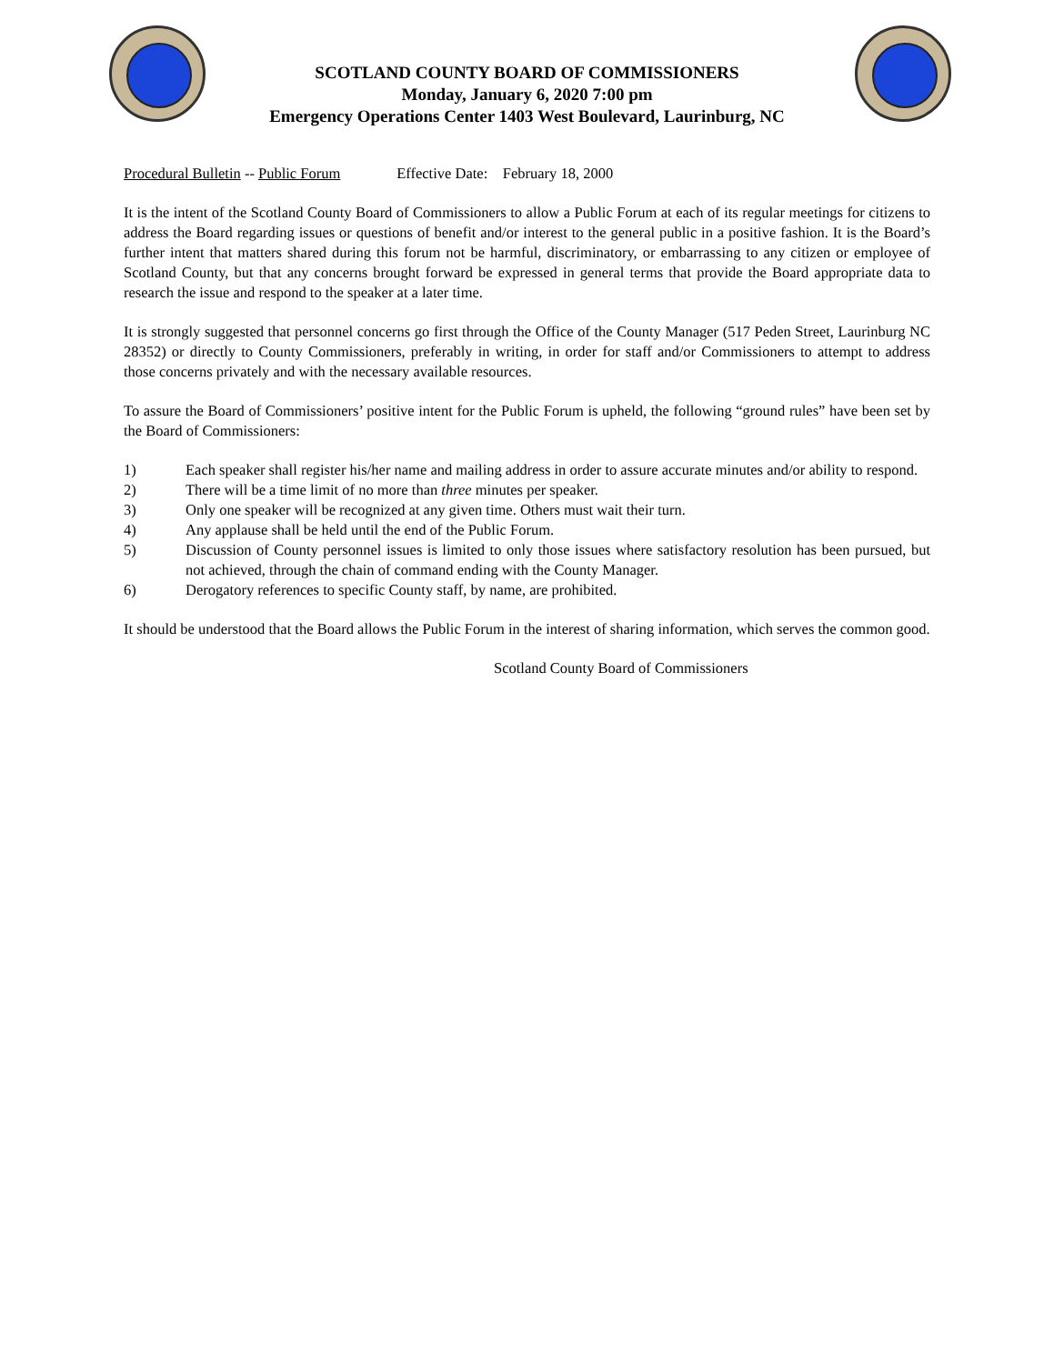SCOTLAND COUNTY BOARD OF COMMISSIONERS
Monday, January 6, 2020 7:00 pm
Emergency Operations Center 1403 West Boulevard, Laurinburg, NC
Procedural Bulletin -- Public Forum Effective Date: February 18, 2000
It is the intent of the Scotland County Board of Commissioners to allow a Public Forum at each of its regular meetings for citizens to address the Board regarding issues or questions of benefit and/or interest to the general public in a positive fashion. It is the Board’s further intent that matters shared during this forum not be harmful, discriminatory, or embarrassing to any citizen or employee of Scotland County, but that any concerns brought forward be expressed in general terms that provide the Board appropriate data to research the issue and respond to the speaker at a later time.
It is strongly suggested that personnel concerns go first through the Office of the County Manager (517 Peden Street, Laurinburg NC 28352) or directly to County Commissioners, preferably in writing, in order for staff and/or Commissioners to attempt to address those concerns privately and with the necessary available resources.
To assure the Board of Commissioners’ positive intent for the Public Forum is upheld, the following “ground rules” have been set by the Board of Commissioners:
1) Each speaker shall register his/her name and mailing address in order to assure accurate minutes and/or ability to respond.
2) There will be a time limit of no more than three minutes per speaker.
3) Only one speaker will be recognized at any given time. Others must wait their turn.
4) Any applause shall be held until the end of the Public Forum.
5) Discussion of County personnel issues is limited to only those issues where satisfactory resolution has been pursued, but not achieved, through the chain of command ending with the County Manager.
6) Derogatory references to specific County staff, by name, are prohibited.
It should be understood that the Board allows the Public Forum in the interest of sharing information, which serves the common good.
Scotland County Board of Commissioners